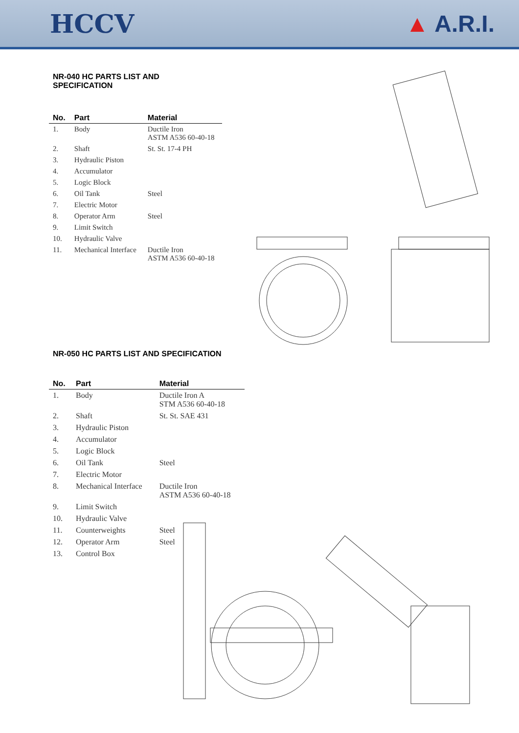HCCV ▲ A.R.I.
NR-040 HC PARTS LIST AND
SPECIFICATION
| No. | Part | Material |
| --- | --- | --- |
| 1. | Body | Ductile Iron ASTM A536 60-40-18 |
| 2. | Shaft | St. St. 17-4 PH |
| 3. | Hydraulic Piston | |
| 4. | Accumulator | |
| 5. | Logic Block | |
| 6. | Oil Tank | Steel |
| 7. | Electric Motor | |
| 8. | Operator Arm | Steel |
| 9. | Limit Switch | |
| 10. | Hydraulic Valve | |
| 11. | Mechanical Interface | Ductile Iron ASTM A536 60-40-18 |
NR-050 HC PARTS LIST AND SPECIFICATION
| No. | Part | Material |
| --- | --- | --- |
| 1. | Body | Ductile Iron A STM A536 60-40-18 |
| 2. | Shaft | St. St. SAE 431 |
| 3. | Hydraulic Piston | |
| 4. | Accumulator | |
| 5. | Logic Block | |
| 6. | Oil Tank | Steel |
| 7. | Electric Motor | |
| 8. | Mechanical Interface | Ductile Iron ASTM A536 60-40-18 |
| 9. | Limit Switch | |
| 10. | Hydraulic Valve | |
| 11. | Counterweights | Steel |
| 12. | Operator Arm | Steel |
| 13. | Control Box | |